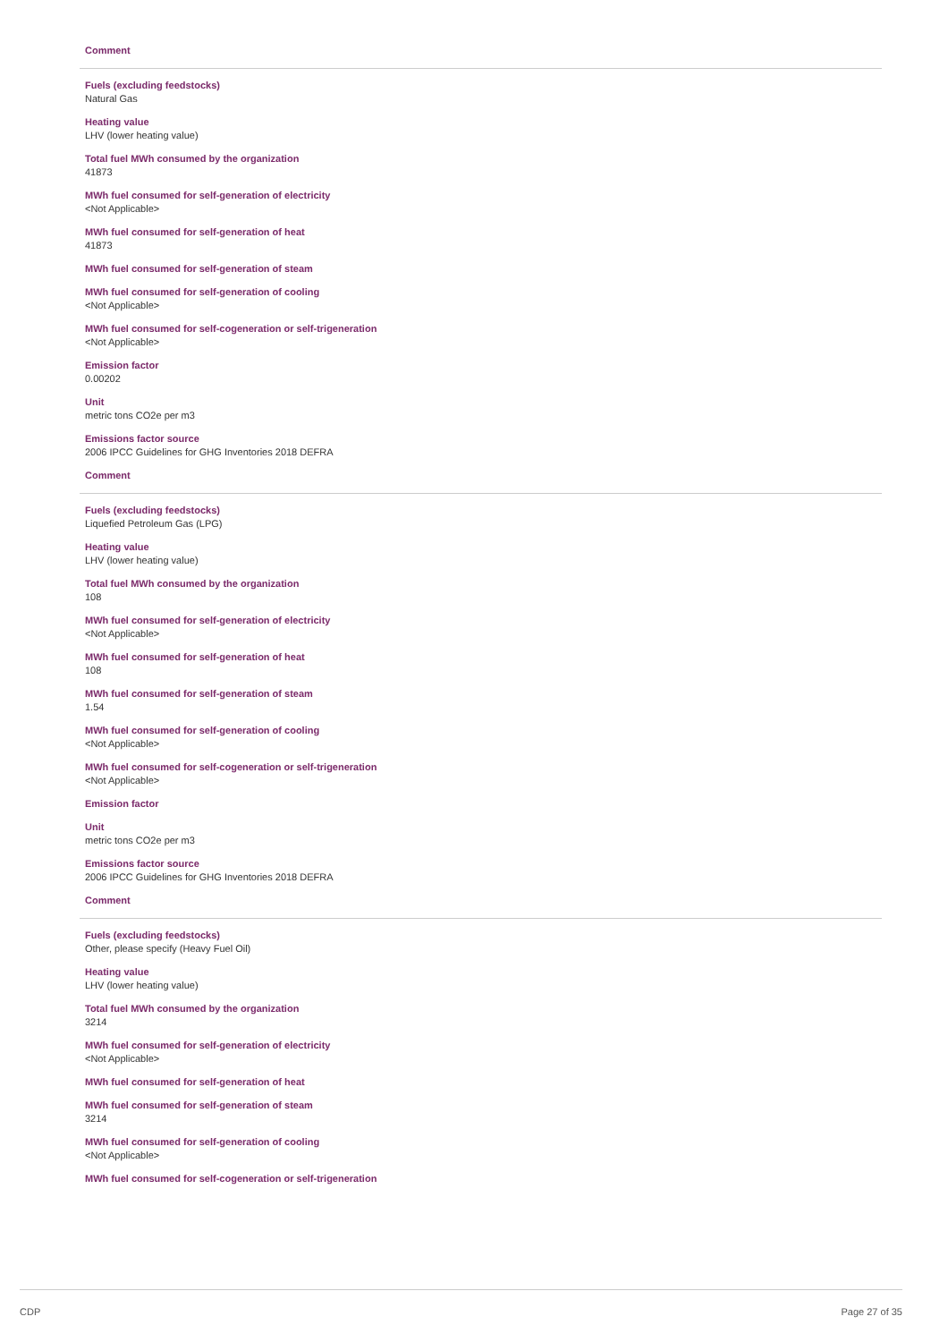Comment
Fuels (excluding feedstocks)
Natural Gas
Heating value
LHV (lower heating value)
Total fuel MWh consumed by the organization
41873
MWh fuel consumed for self-generation of electricity
<Not Applicable>
MWh fuel consumed for self-generation of heat
41873
MWh fuel consumed for self-generation of steam
MWh fuel consumed for self-generation of cooling
<Not Applicable>
MWh fuel consumed for self-cogeneration or self-trigeneration
<Not Applicable>
Emission factor
0.00202
Unit
metric tons CO2e per m3
Emissions factor source
2006 IPCC Guidelines for GHG Inventories 2018 DEFRA
Comment
Fuels (excluding feedstocks)
Liquefied Petroleum Gas (LPG)
Heating value
LHV (lower heating value)
Total fuel MWh consumed by the organization
108
MWh fuel consumed for self-generation of electricity
<Not Applicable>
MWh fuel consumed for self-generation of heat
108
MWh fuel consumed for self-generation of steam
1.54
MWh fuel consumed for self-generation of cooling
<Not Applicable>
MWh fuel consumed for self-cogeneration or self-trigeneration
<Not Applicable>
Emission factor
Unit
metric tons CO2e per m3
Emissions factor source
2006 IPCC Guidelines for GHG Inventories 2018 DEFRA
Comment
Fuels (excluding feedstocks)
Other, please specify (Heavy Fuel Oil)
Heating value
LHV (lower heating value)
Total fuel MWh consumed by the organization
3214
MWh fuel consumed for self-generation of electricity
<Not Applicable>
MWh fuel consumed for self-generation of heat
MWh fuel consumed for self-generation of steam
3214
MWh fuel consumed for self-generation of cooling
<Not Applicable>
MWh fuel consumed for self-cogeneration or self-trigeneration
CDP Page 27 of 35